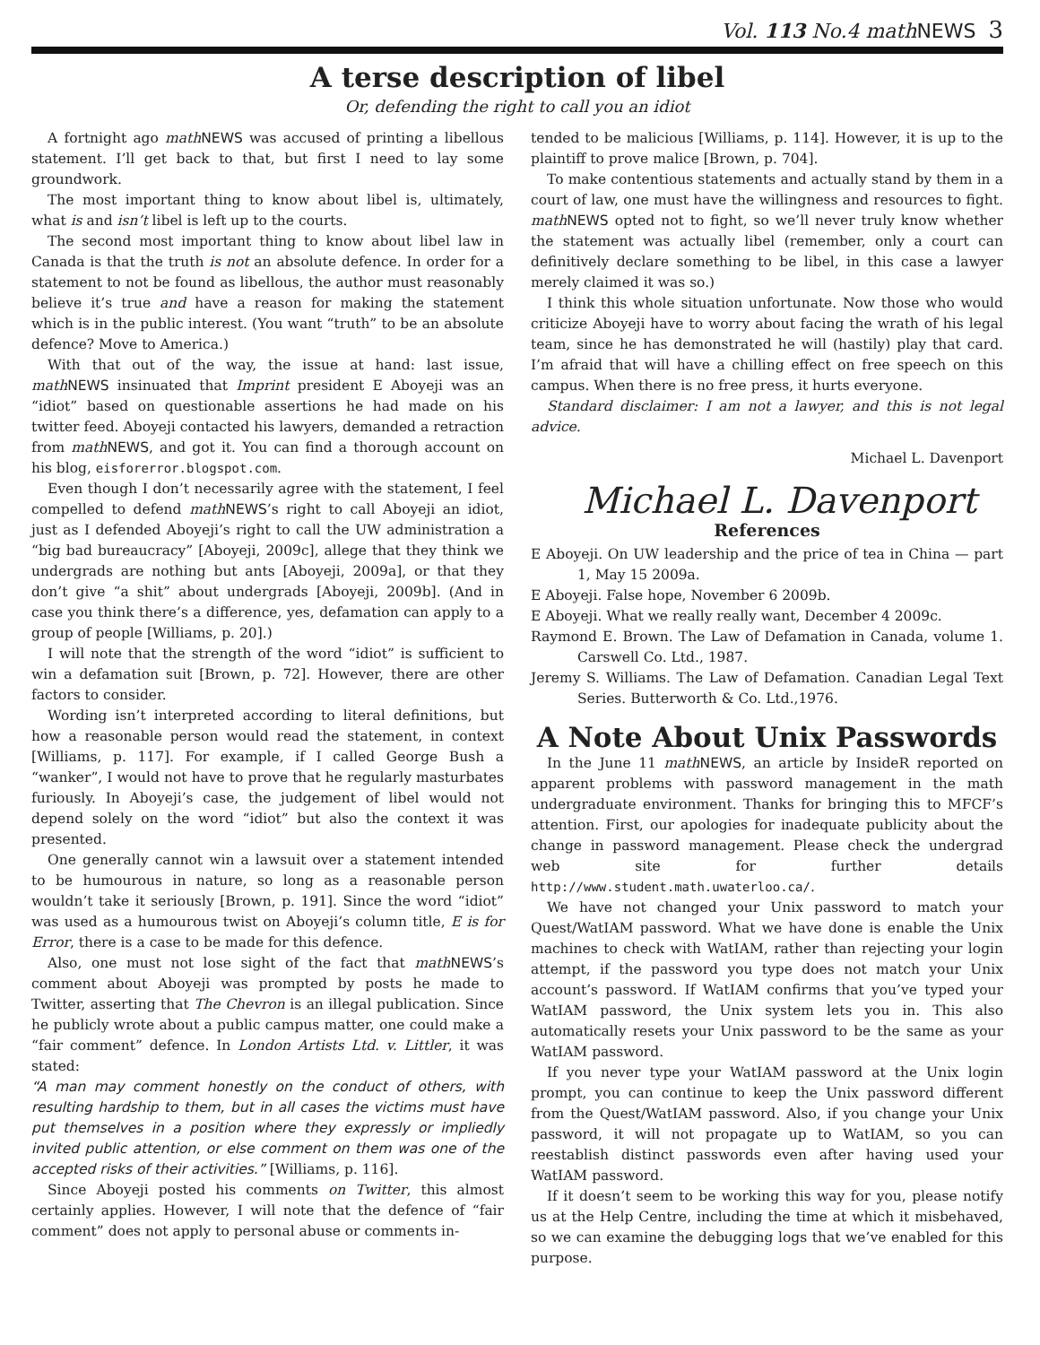Vol. 113 No.4 mathNEWS 3
A terse description of libel
Or, defending the right to call you an idiot
A fortnight ago math NEWS was accused of printing a libellous statement. I’ll get back to that, but first I need to lay some groundwork.
The most important thing to know about libel is, ultimately, what is and isn’t libel is left up to the courts.
The second most important thing to know about libel law in Canada is that the truth is not an absolute defence. In order for a statement to not be found as libellous, the author must reasonably believe it’s true and have a reason for making the statement which is in the public interest. (You want “truth” to be an absolute defence? Move to America.)
With that out of the way, the issue at hand: last issue, math NEWS insinuated that Imprint president E Aboyeji was an “idiot” based on questionable assertions he had made on his twitter feed. Aboyeji contacted his lawyers, demanded a retraction from math NEWS, and got it. You can find a thorough account on his blog, eisforerror.blogspot.com.
Even though I don’t necessarily agree with the statement, I feel compelled to defend math NEWS’s right to call Aboyeji an idiot, just as I defended Aboyeji’s right to call the UW administration a “big bad bureaucracy” [Aboyeji, 2009c], allege that they think we undergrads are nothing but ants [Aboyeji, 2009a], or that they don’t give “a shit” about undergrads [Aboyeji, 2009b]. (And in case you think there’s a difference, yes, defamation can apply to a group of people [Williams, p. 20].)
I will note that the strength of the word “idiot” is sufficient to win a defamation suit [Brown, p. 72]. However, there are other factors to consider.
Wording isn’t interpreted according to literal definitions, but how a reasonable person would read the statement, in context [Williams, p. 117]. For example, if I called George Bush a “wanker”, I would not have to prove that he regularly masturbates furiously. In Aboyeji’s case, the judgement of libel would not depend solely on the word “idiot” but also the context it was presented.
One generally cannot win a lawsuit over a statement intended to be humourous in nature, so long as a reasonable person wouldn’t take it seriously [Brown, p. 191]. Since the word “idiot” was used as a humourous twist on Aboyeji’s column title, E is for Error, there is a case to be made for this defence.
Also, one must not lose sight of the fact that math NEWS’s comment about Aboyeji was prompted by posts he made to Twitter, asserting that The Chevron is an illegal publication. Since he publicly wrote about a public campus matter, one could make a “fair comment” defence. In London Artists Ltd. v. Littler, it was stated:
“A man may comment honestly on the conduct of others, with resulting hardship to them, but in all cases the victims must have put themselves in a position where they expressly or impliedly invited public attention, or else comment on them was one of the accepted risks of their activities.” [Williams, p. 116].
Since Aboyeji posted his comments on Twitter, this almost certainly applies. However, I will note that the defence of “fair comment” does not apply to personal abuse or comments in-
tended to be malicious [Williams, p. 114]. However, it is up to the plaintiff to prove malice [Brown, p. 704].
To make contentious statements and actually stand by them in a court of law, one must have the willingness and resources to fight. math NEWS opted not to fight, so we’ll never truly know whether the statement was actually libel (remember, only a court can definitively declare something to be libel, in this case a lawyer merely claimed it was so.)
I think this whole situation unfortunate. Now those who would criticize Aboyeji have to worry about facing the wrath of his legal team, since he has demonstrated he will (hastily) play that card. I’m afraid that will have a chilling effect on free speech on this campus. When there is no free press, it hurts everyone.
Standard disclaimer: I am not a lawyer, and this is not legal advice.
Michael L. Davenport
Michael L. Davenport
References
E Aboyeji. On UW leadership and the price of tea in China — part 1, May 15 2009a.
E Aboyeji. False hope, November 6 2009b.
E Aboyeji. What we really really want, December 4 2009c.
Raymond E. Brown. The Law of Defamation in Canada, volume 1. Carswell Co. Ltd., 1987.
Jeremy S. Williams. The Law of Defamation. Canadian Legal Text Series. Butterworth & Co. Ltd.,1976.
A Note About Unix Passwords
In the June 11 math NEWS, an article by InsideR reported on apparent problems with password management in the math undergraduate environment. Thanks for bringing this to MFCF’s attention. First, our apologies for inadequate publicity about the change in password management. Please check the undergrad web site for further details http://www.student.math.uwaterloo.ca/.
We have not changed your Unix password to match your Quest/WatIAM password. What we have done is enable the Unix machines to check with WatIAM, rather than rejecting your login attempt, if the password you type does not match your Unix account’s password. If WatIAM confirms that you’ve typed your WatIAM password, the Unix system lets you in. This also automatically resets your Unix password to be the same as your WatIAM password.
If you never type your WatIAM password at the Unix login prompt, you can continue to keep the Unix password different from the Quest/WatIAM password. Also, if you change your Unix password, it will not propagate up to WatIAM, so you can reestablish distinct passwords even after having used your WatIAM password.
If it doesn’t seem to be working this way for you, please notify us at the Help Centre, including the time at which it misbehaved, so we can examine the debugging logs that we’ve enabled for this purpose.